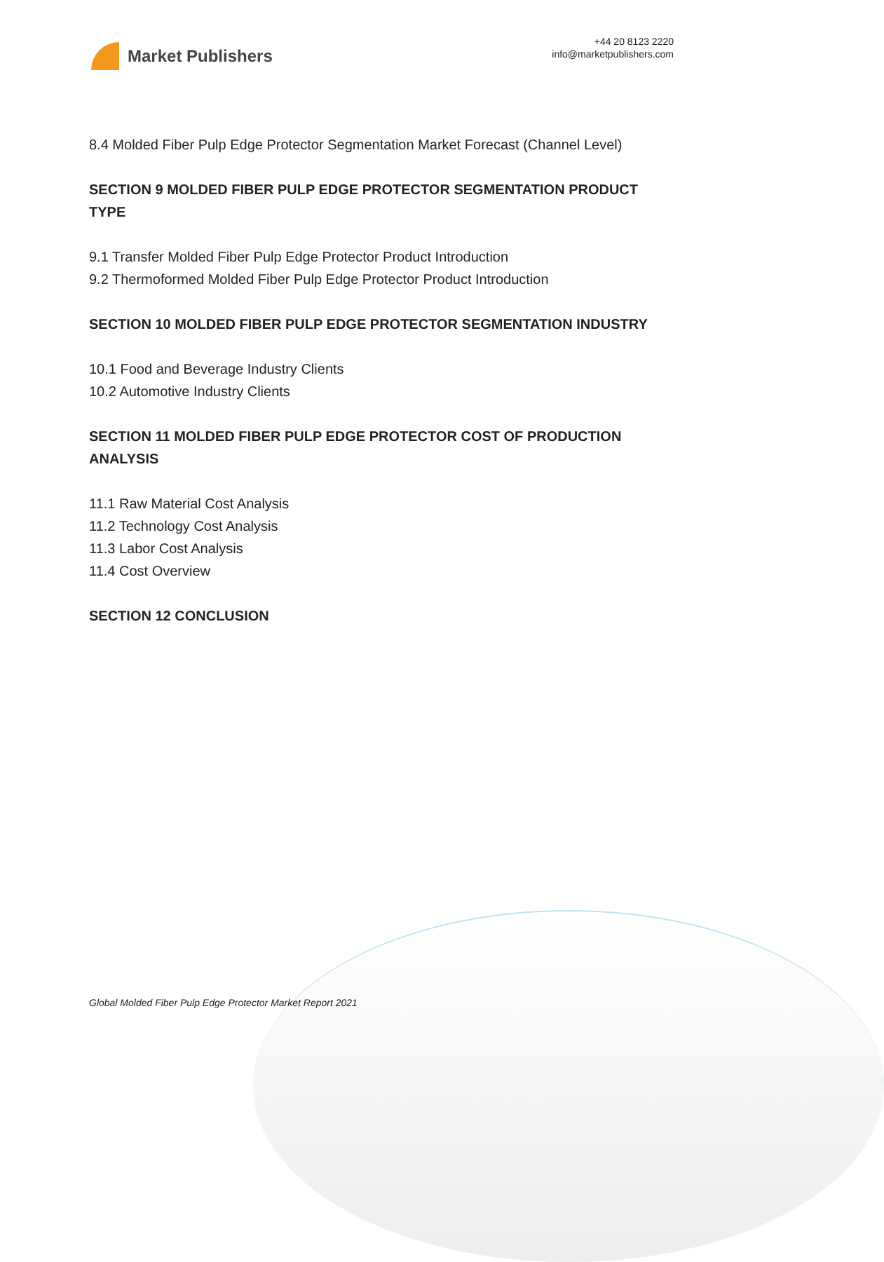Market Publishers
+44 20 8123 2220
info@marketpublishers.com
8.4 Molded Fiber Pulp Edge Protector Segmentation Market Forecast (Channel Level)
SECTION 9 MOLDED FIBER PULP EDGE PROTECTOR SEGMENTATION PRODUCT TYPE
9.1 Transfer Molded Fiber Pulp Edge Protector Product Introduction
9.2 Thermoformed Molded Fiber Pulp Edge Protector Product Introduction
SECTION 10 MOLDED FIBER PULP EDGE PROTECTOR SEGMENTATION INDUSTRY
10.1 Food and Beverage Industry Clients
10.2 Automotive Industry Clients
SECTION 11 MOLDED FIBER PULP EDGE PROTECTOR COST OF PRODUCTION ANALYSIS
11.1 Raw Material Cost Analysis
11.2 Technology Cost Analysis
11.3 Labor Cost Analysis
11.4 Cost Overview
SECTION 12 CONCLUSION
Global Molded Fiber Pulp Edge Protector Market Report 2021